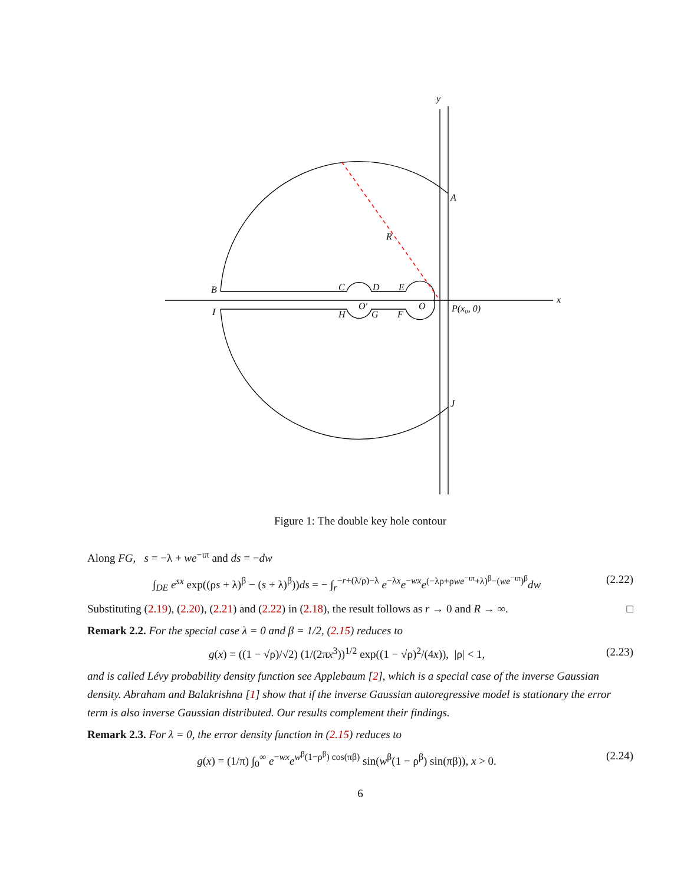y
x
A
R
B
C
D
E
I
H
G
F
O′
O
P(x₀, 0)
J
Figure 1: The double key hole contour
Along FG, s = −λ + we<sup>−ιπ</sup> and ds = −dw
∫<sub>DE</sub> e<sup>sx</sup> exp((ρs + λ)<sup>β</sup> − (s + λ)<sup>β</sup>))ds = − ∫<sub>r</sub><sup>−r+(λ/ρ)−λ</sup> e<sup>−λx</sup>e<sup>−wx</sup>e<sup>(−λρ+ρwe<sup>−ιπ</sup>+λ)<sup>β</sup>−(we<sup>−ιπ</sup>)<sup>β</sup></sup>dw (2.22)
Substituting (2.19), (2.20), (2.21) and (2.22) in (2.18), the result follows as r → 0 and R → ∞. □
Remark 2.2. For the special case λ = 0 and β = 1/2, (2.15) reduces to
g(x) = ((1 − √ρ)/√2) (1/(2πx<sup>3</sup>))<sup>1/2</sup> exp((1 − √ρ)<sup>2</sup>/(4x)), |ρ| < 1, (2.23)
and is called Lévy probability density function see Applebaum [2], which is a special case of the inverse Gaussian density. Abraham and Balakrishna [1] show that if the inverse Gaussian autoregressive model is stationary the error term is also inverse Gaussian distributed. Our results complement their findings.
Remark 2.3. For λ = 0, the error density function in (2.15) reduces to
g(x) = (1/π) ∫<sub>0</sub><sup>∞</sup> e<sup>−wx</sup>e<sup>w<sup>β</sup>(1−ρ<sup>β</sup>) cos(πβ)</sup> sin(w<sup>β</sup>(1 − ρ<sup>β</sup>) sin(πβ)), x > 0. (2.24)
6